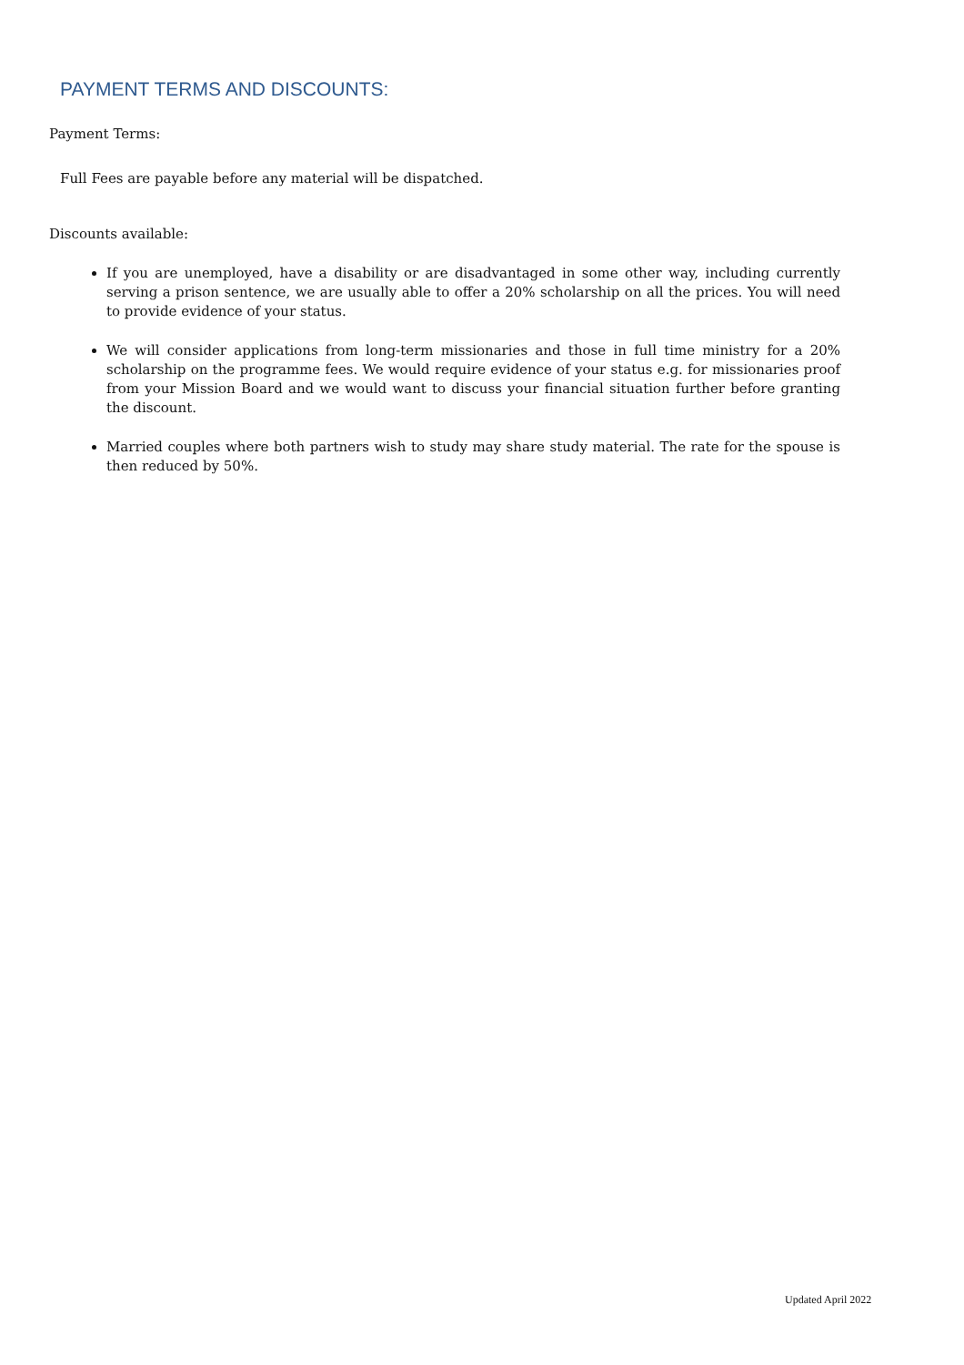PAYMENT TERMS AND DISCOUNTS:
Payment Terms:
Full Fees are payable before any material will be dispatched.
Discounts available:
If you are unemployed, have a disability or are disadvantaged in some other way, including currently serving a prison sentence, we are usually able to offer a 20% scholarship on all the prices. You will need to provide evidence of your status.
We will consider applications from long-term missionaries and those in full time ministry for a 20% scholarship on the programme fees. We would require evidence of your status e.g. for missionaries proof from your Mission Board and we would want to discuss your financial situation further before granting the discount.
Married couples where both partners wish to study may share study material. The rate for the spouse is then reduced by 50%.
Updated April 2022